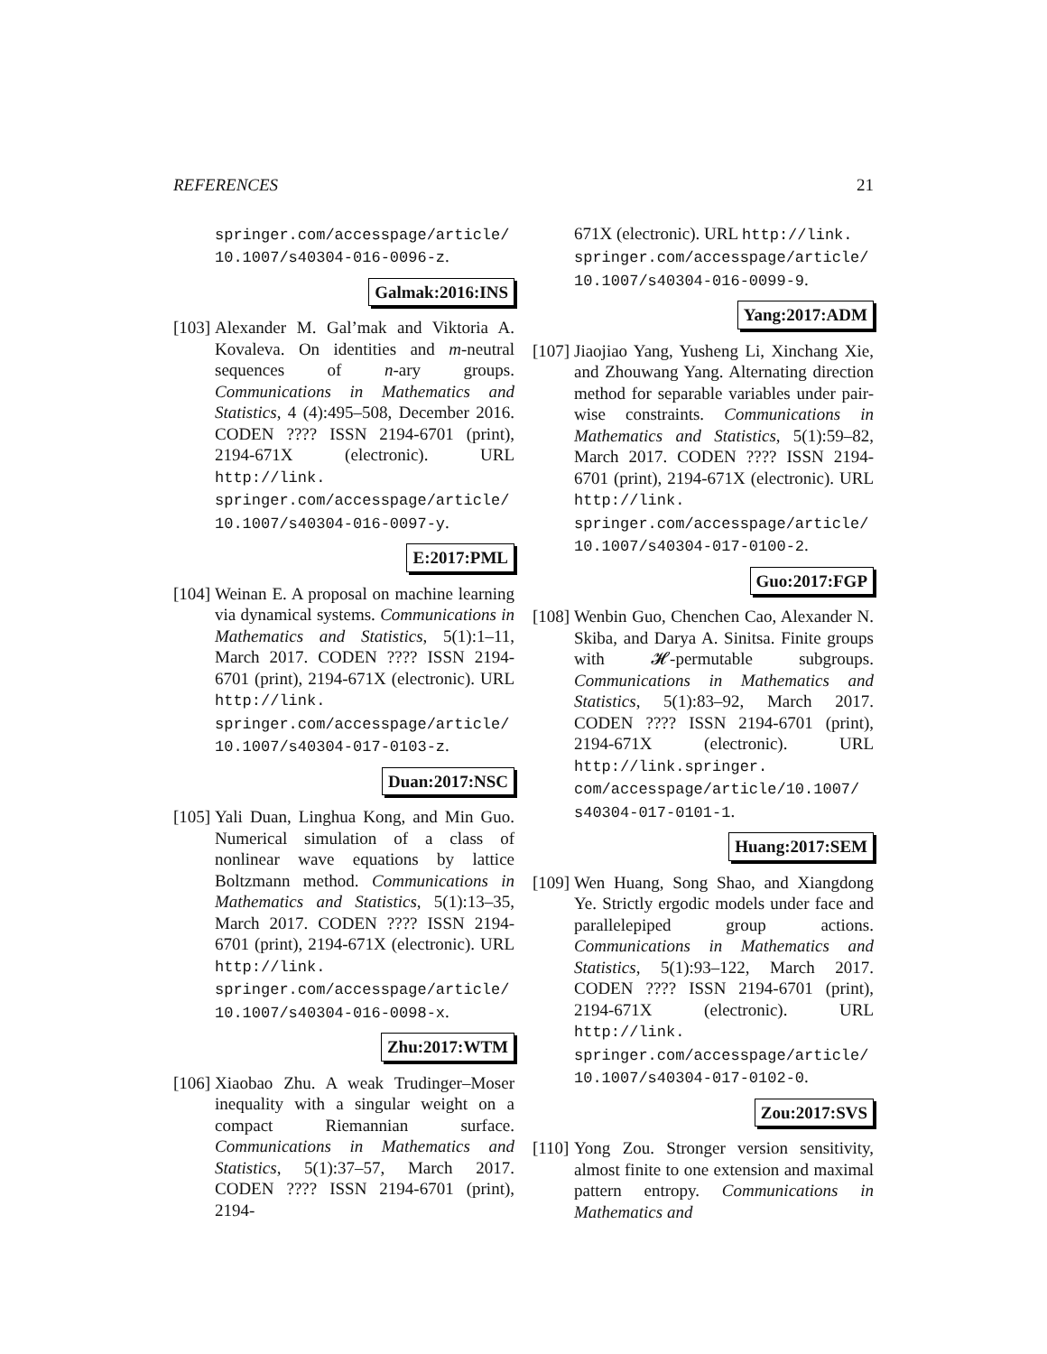REFERENCES 21
springer.com/accesspage/article/ 10.1007/s40304-016-0096-z.
Galmak:2016:INS
[103]
Alexander M. Gal’mak and Viktoria A. Kovaleva. On identities and m-neutral sequences of n-ary groups. Communications in Mathematics and Statistics, 4 (4):495–508, December 2016. CODEN ???? ISSN 2194-6701 (print), 2194-671X (electronic). URL http://link. springer.com/accesspage/article/ 10.1007/s40304-016-0097-y.
E:2017:PML
[104]
Weinan E. A proposal on machine learning via dynamical systems. Communications in Mathematics and Statistics, 5(1):1–11, March 2017. CODEN ???? ISSN 2194-6701 (print), 2194-671X (electronic). URL http://link. springer.com/accesspage/article/ 10.1007/s40304-017-0103-z.
Duan:2017:NSC
[105]
Yali Duan, Linghua Kong, and Min Guo. Numerical simulation of a class of nonlinear wave equations by lattice Boltzmann method. Communications in Mathematics and Statistics, 5(1):13–35, March 2017. CODEN ???? ISSN 2194-6701 (print), 2194-671X (electronic). URL http://link. springer.com/accesspage/article/ 10.1007/s40304-016-0098-x.
Zhu:2017:WTM
[106]
Xiaobao Zhu. A weak Trudinger–Moser inequality with a singular weight on a compact Riemannian surface. Communications in Mathematics and Statistics, 5(1):37–57, March 2017. CODEN ???? ISSN 2194-6701 (print), 2194-
671X (electronic). URL http://link. springer.com/accesspage/article/ 10.1007/s40304-016-0099-9.
Yang:2017:ADM
[107]
Jiaojiao Yang, Yusheng Li, Xinchang Xie, and Zhouwang Yang. Alternating direction method for separable variables under pair-wise constraints. Communications in Mathematics and Statistics, 5(1):59–82, March 2017. CODEN ???? ISSN 2194-6701 (print), 2194-671X (electronic). URL http://link. springer.com/accesspage/article/ 10.1007/s40304-017-0100-2.
Guo:2017:FGP
[108]
Wenbin Guo, Chenchen Cao, Alexander N. Skiba, and Darya A. Sinitsa. Finite groups with 𝓗-permutable subgroups. Communications in Mathematics and Statistics, 5(1):83–92, March 2017. CODEN ???? ISSN 2194-6701 (print), 2194-671X (electronic). URL http://link.springer. com/accesspage/article/10.1007/ s40304-017-0101-1.
Huang:2017:SEM
[109]
Wen Huang, Song Shao, and Xiangdong Ye. Strictly ergodic models under face and parallelepiped group actions. Communications in Mathematics and Statistics, 5(1):93–122, March 2017. CODEN ???? ISSN 2194-6701 (print), 2194-671X (electronic). URL http://link. springer.com/accesspage/article/ 10.1007/s40304-017-0102-0.
Zou:2017:SVS
[110]
Yong Zou. Stronger version sensitivity, almost finite to one extension and maximal pattern entropy. Communications in Mathematics and